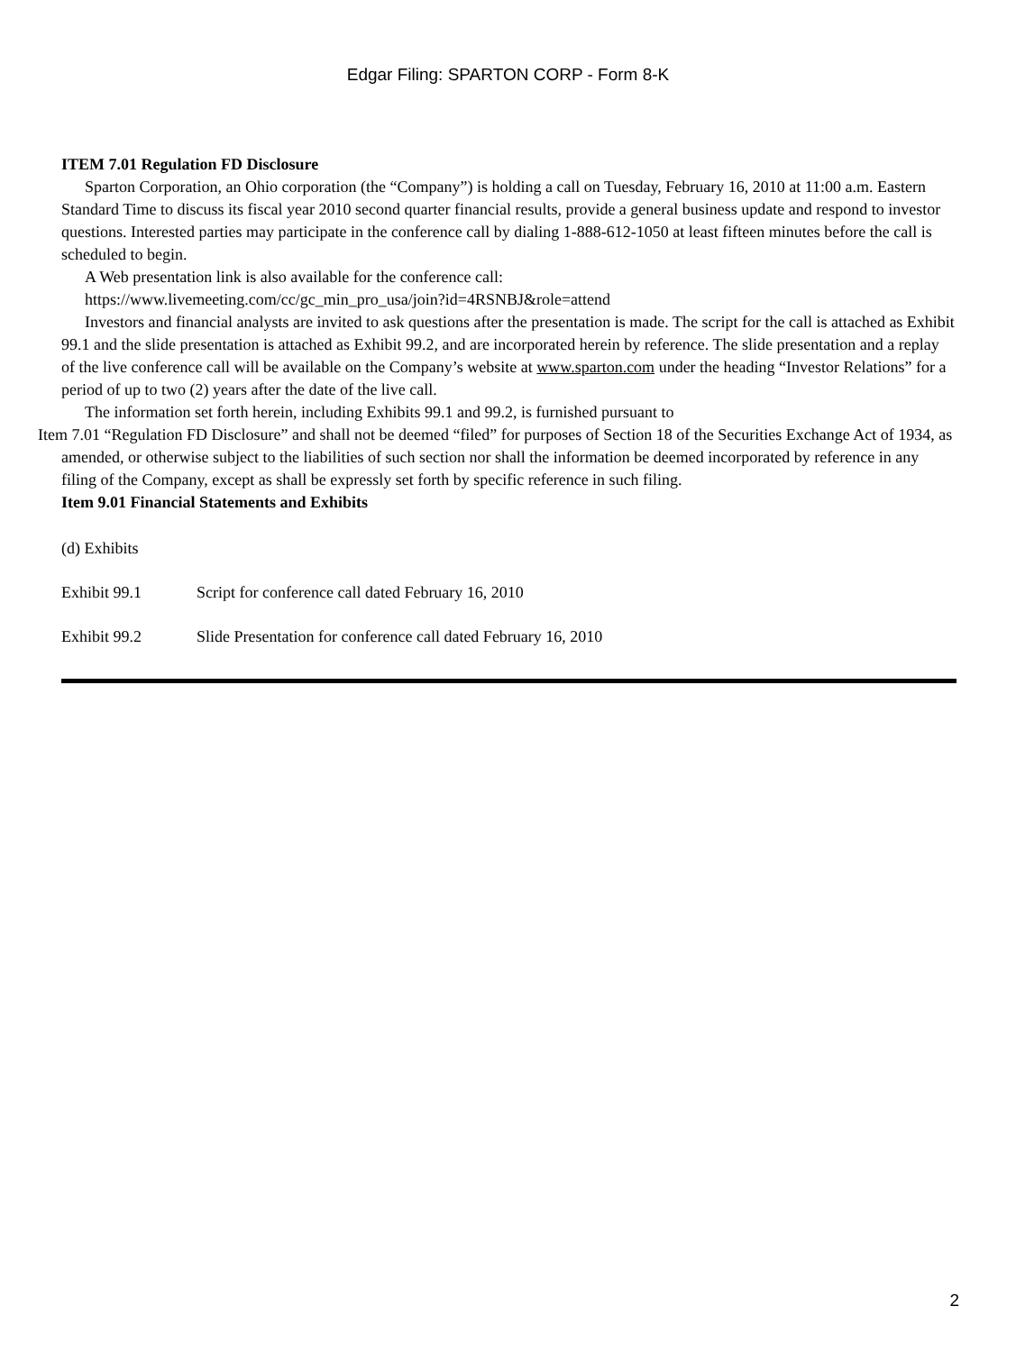Edgar Filing: SPARTON CORP - Form 8-K
ITEM 7.01 Regulation FD Disclosure
Sparton Corporation, an Ohio corporation (the “Company”) is holding a call on Tuesday, February 16, 2010 at 11:00 a.m. Eastern Standard Time to discuss its fiscal year 2010 second quarter financial results, provide a general business update and respond to investor questions. Interested parties may participate in the conference call by dialing 1-888-612-1050 at least fifteen minutes before the call is scheduled to begin.
A Web presentation link is also available for the conference call:
https://www.livemeeting.com/cc/gc_min_pro_usa/join?id=4RSNBJ&role=attend
Investors and financial analysts are invited to ask questions after the presentation is made. The script for the call is attached as Exhibit 99.1 and the slide presentation is attached as Exhibit 99.2, and are incorporated herein by reference. The slide presentation and a replay of the live conference call will be available on the Company’s website at www.sparton.com under the heading “Investor Relations” for a period of up to two (2) years after the date of the live call.
The information set forth herein, including Exhibits 99.1 and 99.2, is furnished pursuant to
Item 7.01 “Regulation FD Disclosure” and shall not be deemed “filed” for purposes of Section 18 of the Securities Exchange Act of 1934, as amended, or otherwise subject to the liabilities of such section nor shall the information be deemed incorporated by reference in any filing of the Company, except as shall be expressly set forth by specific reference in such filing.
Item 9.01 Financial Statements and Exhibits
(d) Exhibits
Exhibit 99.1 Script for conference call dated February 16, 2010
Exhibit 99.2 Slide Presentation for conference call dated February 16, 2010
2